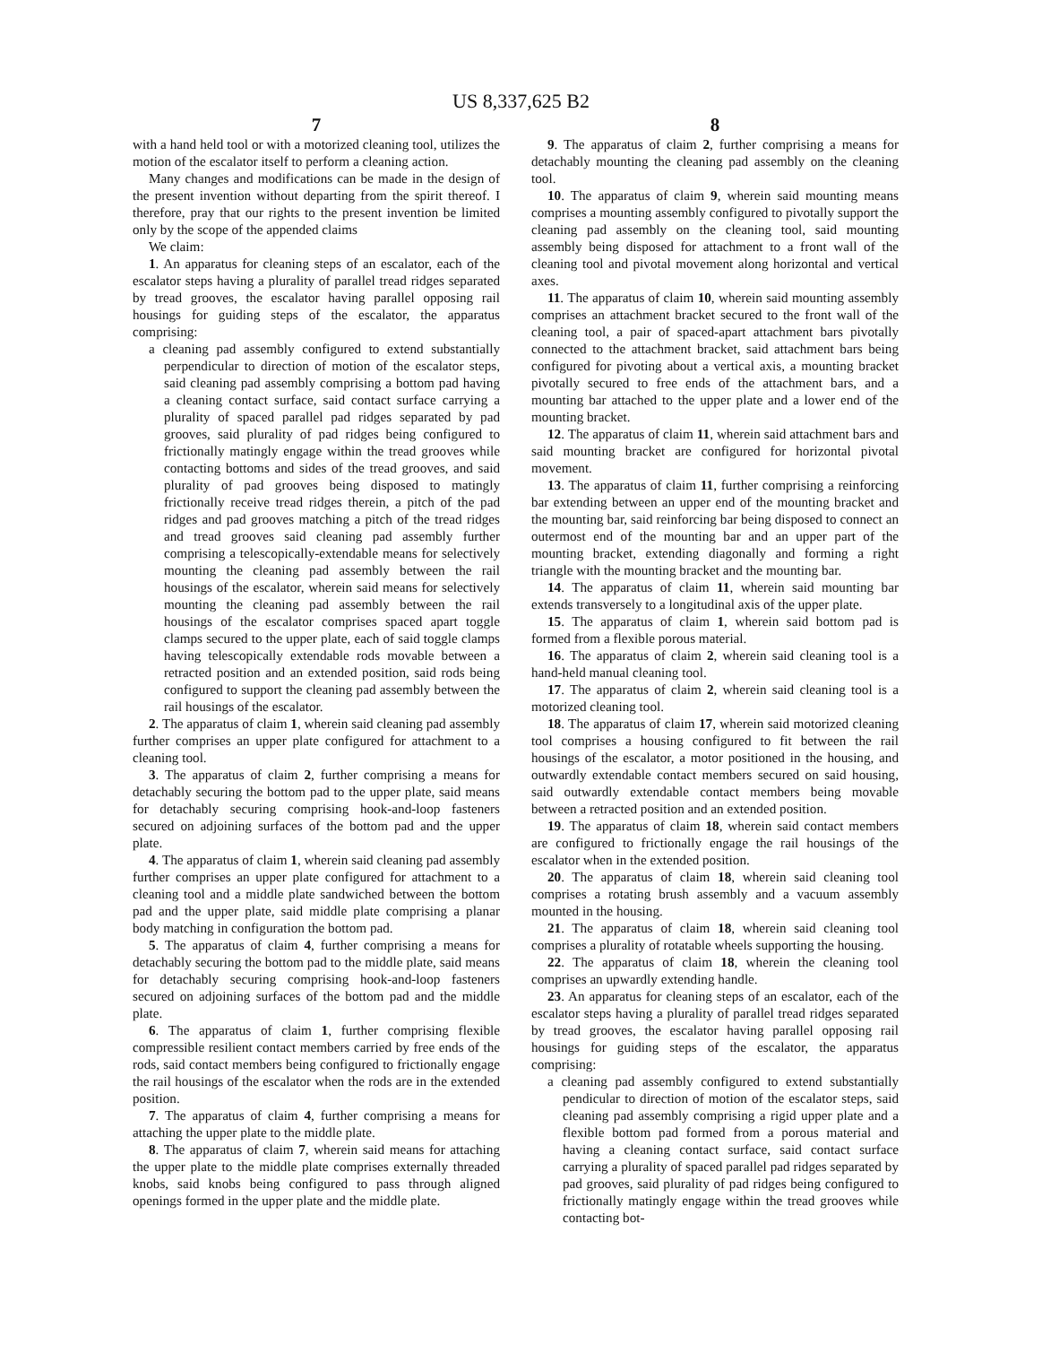US 8,337,625 B2
7
with a hand held tool or with a motorized cleaning tool, utilizes the motion of the escalator itself to perform a cleaning action.
Many changes and modifications can be made in the design of the present invention without departing from the spirit thereof. I therefore, pray that our rights to the present invention be limited only by the scope of the appended claims
We claim:
1. An apparatus for cleaning steps of an escalator, each of the escalator steps having a plurality of parallel tread ridges separated by tread grooves, the escalator having parallel opposing rail housings for guiding steps of the escalator, the apparatus comprising:
a cleaning pad assembly configured to extend substantially perpendicular to direction of motion of the escalator steps, said cleaning pad assembly comprising a bottom pad having a cleaning contact surface, said contact surface carrying a plurality of spaced parallel pad ridges separated by pad grooves, said plurality of pad ridges being configured to frictionally matingly engage within the tread grooves while contacting bottoms and sides of the tread grooves, and said plurality of pad grooves being disposed to matingly frictionally receive tread ridges therein, a pitch of the pad ridges and pad grooves matching a pitch of the tread ridges and tread grooves said cleaning pad assembly further comprising a telescopically-extendable means for selectively mounting the cleaning pad assembly between the rail housings of the escalator, wherein said means for selectively mounting the cleaning pad assembly between the rail housings of the escalator comprises spaced apart toggle clamps secured to the upper plate, each of said toggle clamps having telescopically extendable rods movable between a retracted position and an extended position, said rods being configured to support the cleaning pad assembly between the rail housings of the escalator.
2. The apparatus of claim 1, wherein said cleaning pad assembly further comprises an upper plate configured for attachment to a cleaning tool.
3. The apparatus of claim 2, further comprising a means for detachably securing the bottom pad to the upper plate, said means for detachably securing comprising hook-and-loop fasteners secured on adjoining surfaces of the bottom pad and the upper plate.
4. The apparatus of claim 1, wherein said cleaning pad assembly further comprises an upper plate configured for attachment to a cleaning tool and a middle plate sandwiched between the bottom pad and the upper plate, said middle plate comprising a planar body matching in configuration the bottom pad.
5. The apparatus of claim 4, further comprising a means for detachably securing the bottom pad to the middle plate, said means for detachably securing comprising hook-and-loop fasteners secured on adjoining surfaces of the bottom pad and the middle plate.
6. The apparatus of claim 1, further comprising flexible compressible resilient contact members carried by free ends of the rods, said contact members being configured to frictionally engage the rail housings of the escalator when the rods are in the extended position.
7. The apparatus of claim 4, further comprising a means for attaching the upper plate to the middle plate.
8. The apparatus of claim 7, wherein said means for attaching the upper plate to the middle plate comprises externally threaded knobs, said knobs being configured to pass through aligned openings formed in the upper plate and the middle plate.
8
9. The apparatus of claim 2, further comprising a means for detachably mounting the cleaning pad assembly on the cleaning tool.
10. The apparatus of claim 9, wherein said mounting means comprises a mounting assembly configured to pivotally support the cleaning pad assembly on the cleaning tool, said mounting assembly being disposed for attachment to a front wall of the cleaning tool and pivotal movement along horizontal and vertical axes.
11. The apparatus of claim 10, wherein said mounting assembly comprises an attachment bracket secured to the front wall of the cleaning tool, a pair of spaced-apart attachment bars pivotally connected to the attachment bracket, said attachment bars being configured for pivoting about a vertical axis, a mounting bracket pivotally secured to free ends of the attachment bars, and a mounting bar attached to the upper plate and a lower end of the mounting bracket.
12. The apparatus of claim 11, wherein said attachment bars and said mounting bracket are configured for horizontal pivotal movement.
13. The apparatus of claim 11, further comprising a reinforcing bar extending between an upper end of the mounting bracket and the mounting bar, said reinforcing bar being disposed to connect an outermost end of the mounting bar and an upper part of the mounting bracket, extending diagonally and forming a right triangle with the mounting bracket and the mounting bar.
14. The apparatus of claim 11, wherein said mounting bar extends transversely to a longitudinal axis of the upper plate.
15. The apparatus of claim 1, wherein said bottom pad is formed from a flexible porous material.
16. The apparatus of claim 2, wherein said cleaning tool is a hand-held manual cleaning tool.
17. The apparatus of claim 2, wherein said cleaning tool is a motorized cleaning tool.
18. The apparatus of claim 17, wherein said motorized cleaning tool comprises a housing configured to fit between the rail housings of the escalator, a motor positioned in the housing, and outwardly extendable contact members secured on said housing, said outwardly extendable contact members being movable between a retracted position and an extended position.
19. The apparatus of claim 18, wherein said contact members are configured to frictionally engage the rail housings of the escalator when in the extended position.
20. The apparatus of claim 18, wherein said cleaning tool comprises a rotating brush assembly and a vacuum assembly mounted in the housing.
21. The apparatus of claim 18, wherein said cleaning tool comprises a plurality of rotatable wheels supporting the housing.
22. The apparatus of claim 18, wherein the cleaning tool comprises an upwardly extending handle.
23. An apparatus for cleaning steps of an escalator, each of the escalator steps having a plurality of parallel tread ridges separated by tread grooves, the escalator having parallel opposing rail housings for guiding steps of the escalator, the apparatus comprising:
a cleaning pad assembly configured to extend substantially pendicular to direction of motion of the escalator steps, said cleaning pad assembly comprising a rigid upper plate and a flexible bottom pad formed from a porous material and having a cleaning contact surface, said contact surface carrying a plurality of spaced parallel pad ridges separated by pad grooves, said plurality of pad ridges being configured to frictionally matingly engage within the tread grooves while contacting bot-